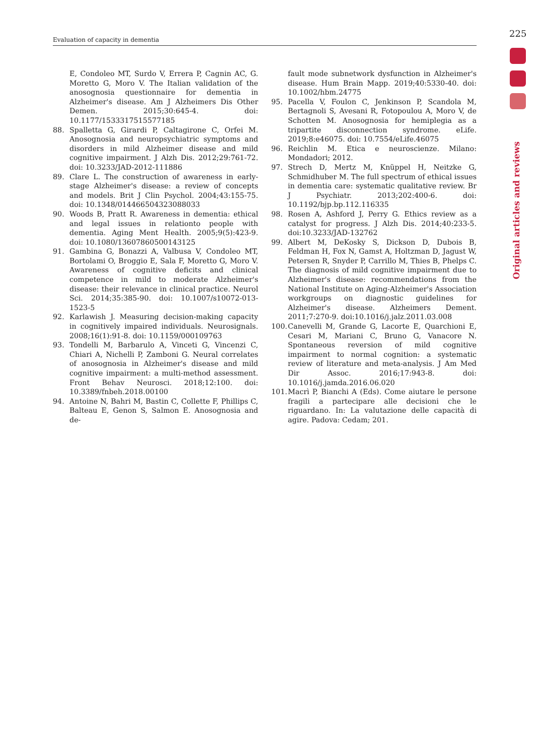225
Evaluation of capacity in dementia
Original articles and reviews
E, Condoleo MT, Surdo V, Errera P, Cagnin AC, G. Moretto G, Moro V. The Italian validation of the anosognosia questionnaire for dementia in Alzheimer's disease. Am J Alzheimers Dis Other Demen. 2015;30:645-4. doi: 10.1177/1533317515577185
88. Spalletta G, Girardi P, Caltagirone C, Orfei M. Anosognosia and neuropsychiatric symptoms and disorders in mild Alzheimer disease and mild cognitive impairment. J Alzh Dis. 2012;29:761-72. doi: 10.3233/JAD-2012-111886
89. Clare L. The construction of awareness in early-stage Alzheimer's disease: a review of concepts and models. Brit J Clin Psychol. 2004;43:155-75. doi: 10.1348/014466504323088033
90. Woods B, Pratt R. Awareness in dementia: ethical and legal issues in relationto people with dementia. Aging Ment Health. 2005;9(5):423-9. doi: 10.1080/13607860500143125
91. Gambina G, Bonazzi A, Valbusa V, Condoleo MT, Bortolami O, Broggio E, Sala F, Moretto G, Moro V. Awareness of cognitive deficits and clinical competence in mild to moderate Alzheimer's disease: their relevance in clinical practice. Neurol Sci. 2014;35:385-90. doi: 10.1007/s10072-013-1523-5
92. Karlawish J. Measuring decision-making capacity in cognitively impaired individuals. Neurosignals. 2008;16(1):91-8. doi: 10.1159/000109763
93. Tondelli M, Barbarulo A, Vinceti G, Vincenzi C, Chiari A, Nichelli P, Zamboni G. Neural correlates of anosognosia in Alzheimer's disease and mild cognitive impairment: a multi-method assessment. Front Behav Neurosci. 2018;12:100. doi: 10.3389/fnbeh.2018.00100
94. Antoine N, Bahri M, Bastin C, Collette F, Phillips C, Balteau E, Genon S, Salmon E. Anosognosia and de-
fault mode subnetwork dysfunction in Alzheimer's disease. Hum Brain Mapp. 2019;40:5330-40. doi: 10.1002/hbm.24775
95. Pacella V, Foulon C, Jenkinson P, Scandola M, Bertagnoli S, Avesani R, Fotopoulou A, Moro V, de Schotten M. Anosognosia for hemiplegia as a tripartite disconnection syndrome. eLife. 2019;8:e46075. doi: 10.7554/eLife.46075
96. Reichlin M. Etica e neuroscienze. Milano: Mondadori; 2012.
97. Strech D, Mertz M, Knüppel H, Neitzke G, Schmidhuber M. The full spectrum of ethical issues in dementia care: systematic qualitative review. Br J Psychiatr. 2013;202:400-6. doi: 10.1192/bjp.bp.112.116335
98. Rosen A, Ashford J, Perry G. Ethics review as a catalyst for progress. J Alzh Dis. 2014;40:233-5. doi:10.3233/JAD-132762
99. Albert M, DeKosky S, Dickson D, Dubois B, Feldman H, Fox N, Gamst A, Holtzman D, Jagust W, Petersen R, Snyder P, Carrillo M, Thies B, Phelps C. The diagnosis of mild cognitive impairment due to Alzheimer's disease: recommendations from the National Institute on Aging-Alzheimer's Association workgroups on diagnostic guidelines for Alzheimer's disease. Alzheimers Dement. 2011;7:270-9. doi:10.1016/j.jalz.2011.03.008
100. Canevelli M, Grande G, Lacorte E, Quarchioni E, Cesari M, Mariani C, Bruno G, Vanacore N. Spontaneous reversion of mild cognitive impairment to normal cognition: a systematic review of literature and meta-analysis. J Am Med Dir Assoc. 2016;17:943-8. doi: 10.1016/j.jamda.2016.06.020
101. Macrì P, Bianchi A (Eds). Come aiutare le persone fragili a partecipare alle decisioni che le riguardano. In: La valutazione delle capacità di agire. Padova: Cedam; 201.